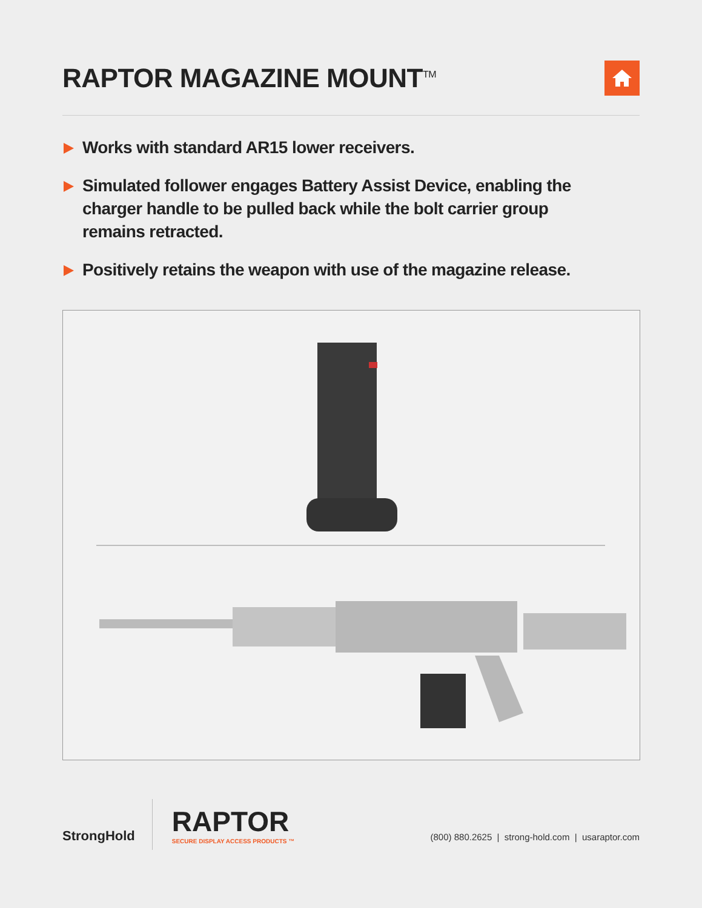RAPTOR MAGAZINE MOUNT<sup>TM</sup>
Works with standard AR15 lower receivers.
Simulated follower engages Battery Assist Device, enabling the charger handle to be pulled back while the bolt carrier group remains retracted.
Positively retains the weapon with use of the magazine release.
StrongHold
RAPTOR
SECURE DISPLAY ACCESS PRODUCTS ™
(800) 880.2625 | strong-hold.com | usaraptor.com